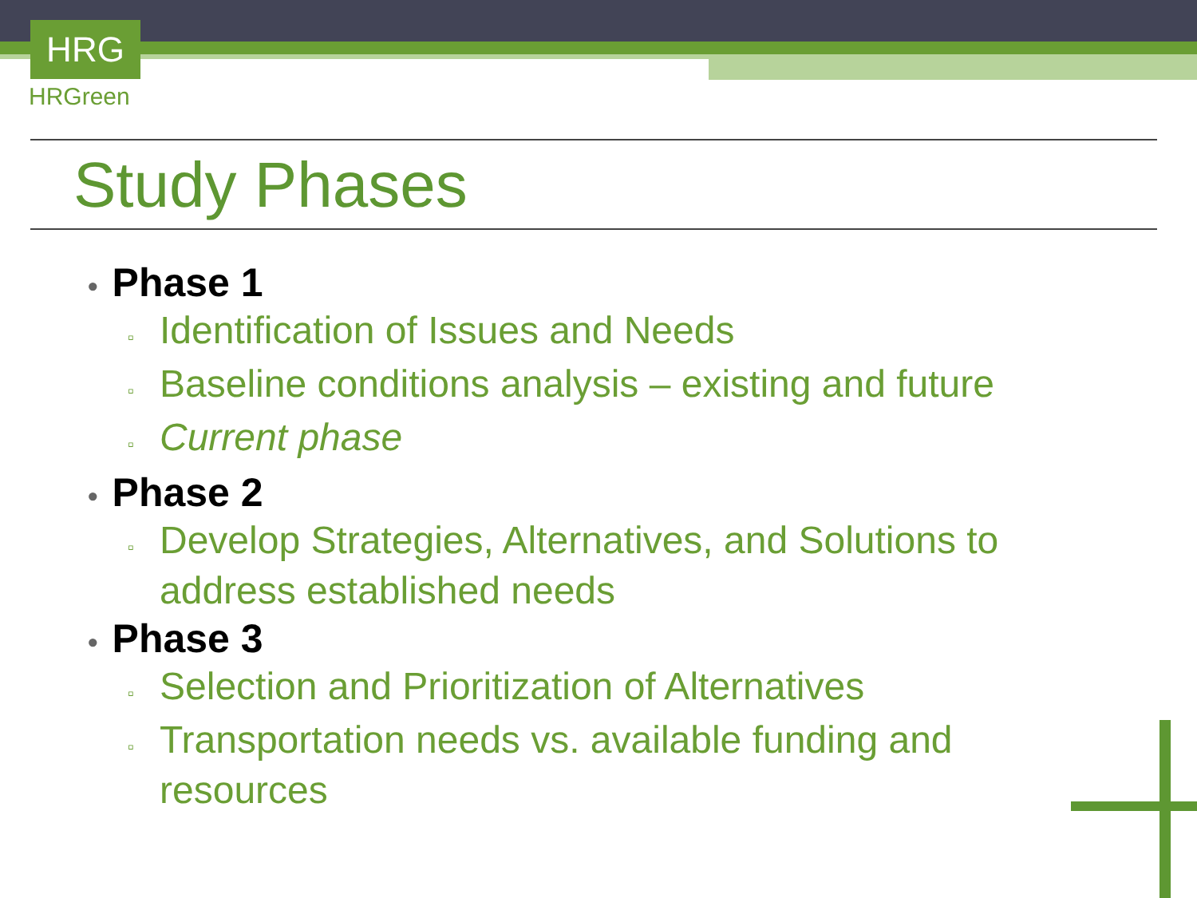HRG
HRGreen
Study Phases
• Phase 1
▫ Identification of Issues and Needs
▫ Baseline conditions analysis – existing and future
▫ Current phase
• Phase 2
▫ Develop Strategies, Alternatives, and Solutions to address established needs
• Phase 3
▫ Selection and Prioritization of Alternatives
▫ Transportation needs vs. available funding and resources